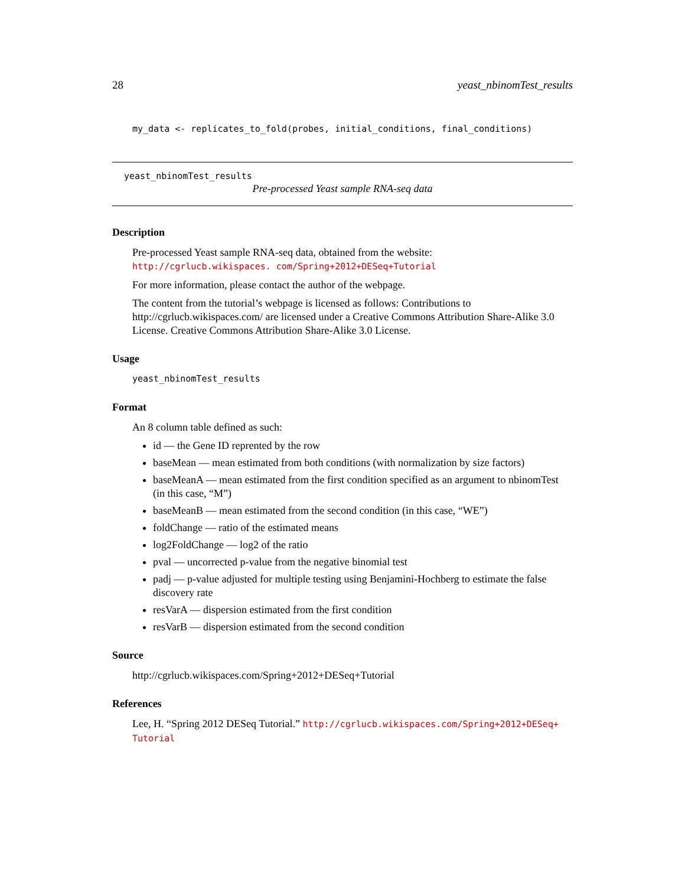28 yeast_nbinomTest_results
my_data <- replicates_to_fold(probes, initial_conditions, final_conditions)
yeast_nbinomTest_results
Pre-processed Yeast sample RNA-seq data
Description
Pre-processed Yeast sample RNA-seq data, obtained from the website: http://cgrlucb.wikispaces. com/Spring+2012+DESeq+Tutorial
For more information, please contact the author of the webpage.
The content from the tutorial’s webpage is licensed as follows: Contributions to http://cgrlucb.wikispaces.com/ are licensed under a Creative Commons Attribution Share-Alike 3.0 License. Creative Commons Attribution Share-Alike 3.0 License.
Usage
yeast_nbinomTest_results
Format
An 8 column table defined as such:
id — the Gene ID reprented by the row
baseMean — mean estimated from both conditions (with normalization by size factors)
baseMeanA — mean estimated from the first condition specified as an argument to nbinomTest (in this case, “M”)
baseMeanB — mean estimated from the second condition (in this case, “WE”)
foldChange — ratio of the estimated means
log2FoldChange — log2 of the ratio
pval — uncorrected p-value from the negative binomial test
padj — p-value adjusted for multiple testing using Benjamini-Hochberg to estimate the false discovery rate
resVarA — dispersion estimated from the first condition
resVarB — dispersion estimated from the second condition
Source
http://cgrlucb.wikispaces.com/Spring+2012+DESeq+Tutorial
References
Lee, H. “Spring 2012 DESeq Tutorial.” http://cgrlucb.wikispaces.com/Spring+2012+DESeq+ Tutorial